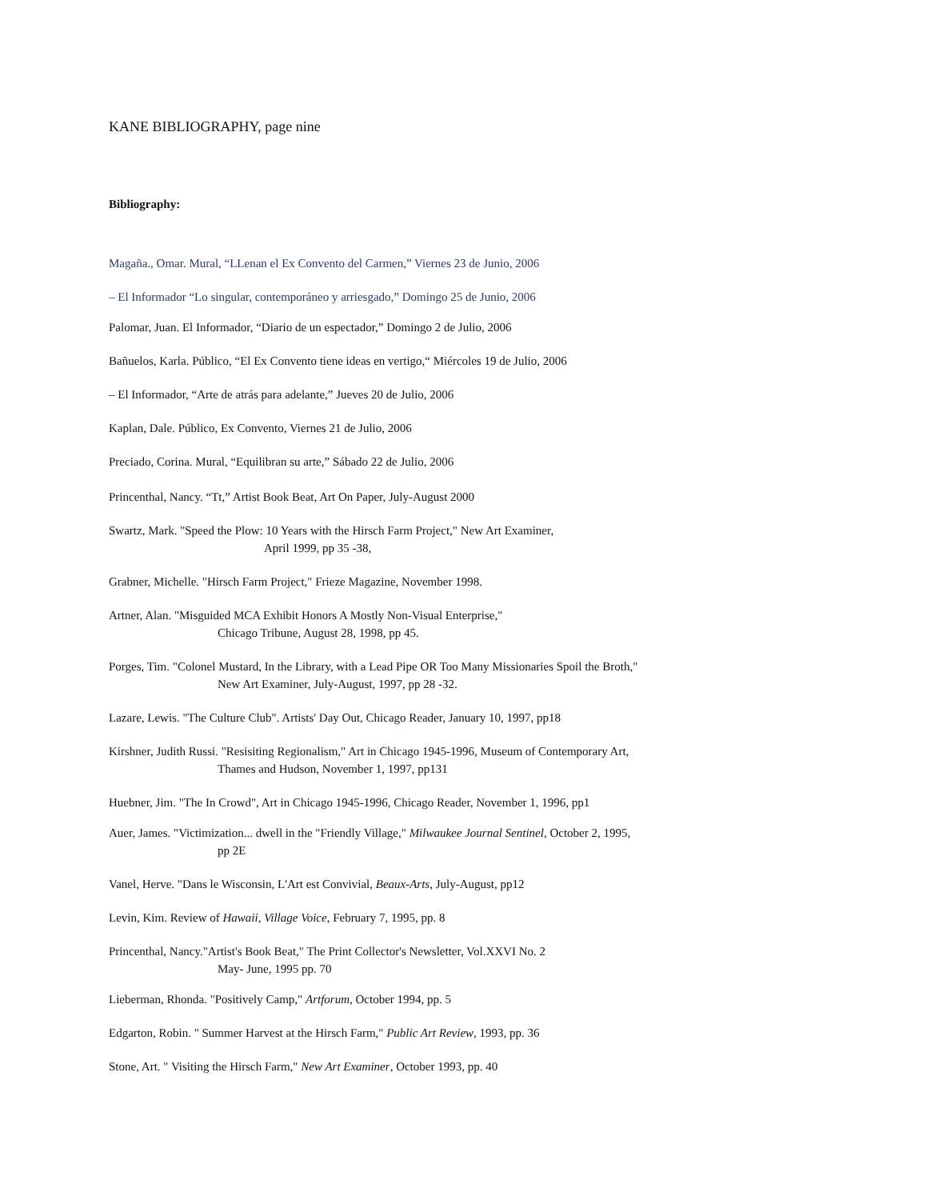KANE BIBLIOGRAPHY, page nine
Bibliography:
Magaña., Omar. Mural, “LLenan el Ex Convento del Carmen,” Viernes 23 de Junio, 2006
– El Informador “Lo singular, contemporáneo y arriesgado,” Domingo 25 de Junio, 2006
Palomar, Juan. El Informador, “Diario de un espectador,” Domingo 2 de Julio, 2006
Bañuelos, Karla. Público, “El Ex Convento tiene ideas en vertigo,“ Miércoles 19 de Julio, 2006
– El Informador, “Arte de atrás para adelante,” Jueves 20 de Julio, 2006
Kaplan, Dale. Público, Ex Convento, Viernes 21 de Julio, 2006
Preciado, Corina. Mural, “Equilibran su arte,” Sábado 22 de Julio, 2006
Princenthal, Nancy. “Tt,” Artist Book Beat, Art On Paper, July-August 2000
Swartz, Mark. "Speed the Plow: 10 Years with the Hirsch Farm Project," New Art Examiner,
April 1999, pp 35 -38,
Grabner, Michelle. "Hirsch Farm Project," Frieze Magazine, November 1998.
Artner, Alan. "Misguided MCA Exhibit Honors A Mostly Non-Visual Enterprise,"
Chicago Tribune, August 28, 1998, pp 45.
Porges, Tim. "Colonel Mustard, In the Library, with a Lead Pipe OR Too Many Missionaries Spoil the Broth,"
New Art Examiner, July-August, 1997, pp 28 -32.
Lazare, Lewis. "The Culture Club". Artists' Day Out, Chicago Reader, January 10, 1997, pp18
Kirshner, Judith Russi. "Resisiting Regionalism," Art in Chicago 1945-1996, Museum of Contemporary Art,
Thames and Hudson, November 1, 1997, pp131
Huebner, Jim. "The In Crowd", Art in Chicago 1945-1996, Chicago Reader, November 1, 1996, pp1
Auer, James. "Victimization... dwell in the "Friendly Village," Milwaukee Journal Sentinel, October 2, 1995,
pp 2E
Vanel, Herve. "Dans le Wisconsin, L'Art est Convivial, Beaux-Arts, July-August, pp12
Levin, Kim. Review of Hawaii, Village Voice, February 7, 1995, pp. 8
Princenthal, Nancy."Artist's Book Beat," The Print Collector's Newsletter, Vol.XXVI No. 2
May- June, 1995 pp. 70
Lieberman, Rhonda. "Positively Camp," Artforum, October 1994, pp. 5
Edgarton, Robin. " Summer Harvest at the Hirsch Farm," Public Art Review, 1993, pp. 36
Stone, Art. " Visiting the Hirsch Farm," New Art Examiner, October 1993, pp. 40